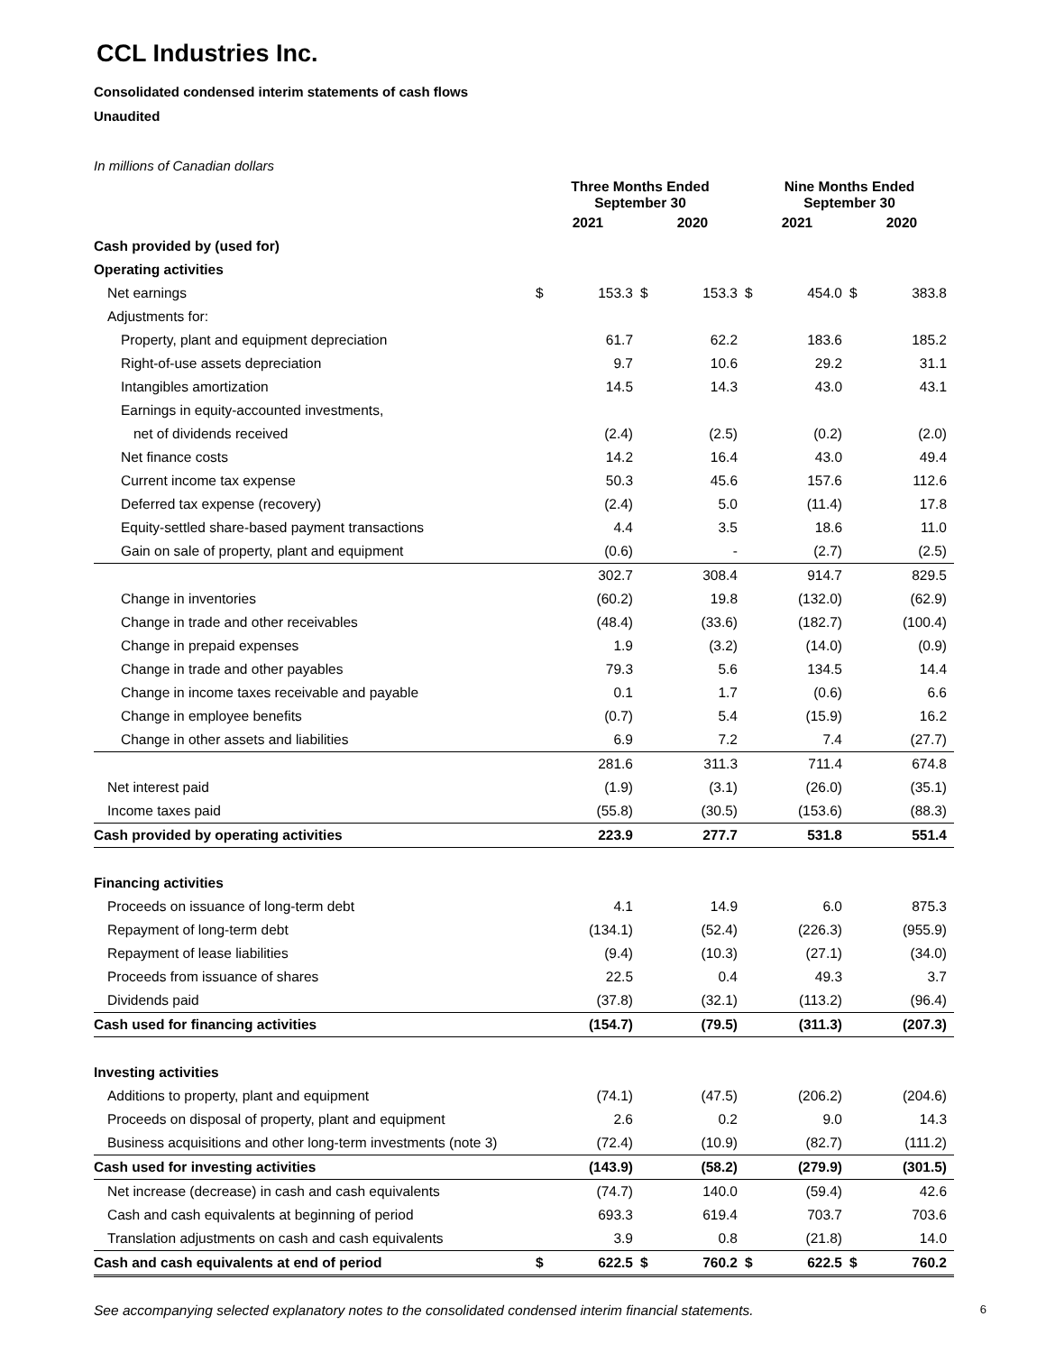CCL Industries Inc.
Consolidated condensed interim statements of cash flows
Unaudited
In millions of Canadian dollars
| | Three Months Ended September 30 | | | | Nine Months Ended September 30 | | | |
| --- | --- | --- | --- | --- | --- | --- | --- | --- |
| | 2021 | | 2020 | | 2021 | | 2020 | |
| Cash provided by (used for) | | | | | | | | |
| Operating activities | | | | | | | | |
| Net earnings | $ | 153.3 | $ | 153.3 | $ | 454.0 | $ | 383.8 |
| Adjustments for: | | | | | | | | |
| Property, plant and equipment depreciation | | 61.7 | | 62.2 | | 183.6 | | 185.2 |
| Right-of-use assets depreciation | | 9.7 | | 10.6 | | 29.2 | | 31.1 |
| Intangibles amortization | | 14.5 | | 14.3 | | 43.0 | | 43.1 |
| Earnings in equity-accounted investments, | | | | | | | | |
| net of dividends received | | (2.4) | | (2.5) | | (0.2) | | (2.0) |
| Net finance costs | | 14.2 | | 16.4 | | 43.0 | | 49.4 |
| Current income tax expense | | 50.3 | | 45.6 | | 157.6 | | 112.6 |
| Deferred tax expense (recovery) | | (2.4) | | 5.0 | | (11.4) | | 17.8 |
| Equity-settled share-based payment transactions | | 4.4 | | 3.5 | | 18.6 | | 11.0 |
| Gain on sale of property, plant and equipment | | (0.6) | | - | | (2.7) | | (2.5) |
| | | 302.7 | | 308.4 | | 914.7 | | 829.5 |
| Change in inventories | | (60.2) | | 19.8 | | (132.0) | | (62.9) |
| Change in trade and other receivables | | (48.4) | | (33.6) | | (182.7) | | (100.4) |
| Change in prepaid expenses | | 1.9 | | (3.2) | | (14.0) | | (0.9) |
| Change in trade and other payables | | 79.3 | | 5.6 | | 134.5 | | 14.4 |
| Change in income taxes receivable and payable | | 0.1 | | 1.7 | | (0.6) | | 6.6 |
| Change in employee benefits | | (0.7) | | 5.4 | | (15.9) | | 16.2 |
| Change in other assets and liabilities | | 6.9 | | 7.2 | | 7.4 | | (27.7) |
| | | 281.6 | | 311.3 | | 711.4 | | 674.8 |
| Net interest paid | | (1.9) | | (3.1) | | (26.0) | | (35.1) |
| Income taxes paid | | (55.8) | | (30.5) | | (153.6) | | (88.3) |
| Cash provided by operating activities | | 223.9 | | 277.7 | | 531.8 | | 551.4 |
| Financing activities | | | | | | | | |
| Proceeds on issuance of long-term debt | | 4.1 | | 14.9 | | 6.0 | | 875.3 |
| Repayment of long-term debt | | (134.1) | | (52.4) | | (226.3) | | (955.9) |
| Repayment of lease liabilities | | (9.4) | | (10.3) | | (27.1) | | (34.0) |
| Proceeds from issuance of shares | | 22.5 | | 0.4 | | 49.3 | | 3.7 |
| Dividends paid | | (37.8) | | (32.1) | | (113.2) | | (96.4) |
| Cash used for financing activities | | (154.7) | | (79.5) | | (311.3) | | (207.3) |
| Investing activities | | | | | | | | |
| Additions to property, plant and equipment | | (74.1) | | (47.5) | | (206.2) | | (204.6) |
| Proceeds on disposal of property, plant and equipment | | 2.6 | | 0.2 | | 9.0 | | 14.3 |
| Business acquisitions and other long-term investments (note 3) | | (72.4) | | (10.9) | | (82.7) | | (111.2) |
| Cash used for investing activities | | (143.9) | | (58.2) | | (279.9) | | (301.5) |
| Net increase (decrease) in cash and cash equivalents | | (74.7) | | 140.0 | | (59.4) | | 42.6 |
| Cash and cash equivalents at beginning of period | | 693.3 | | 619.4 | | 703.7 | | 703.6 |
| Translation adjustments on cash and cash equivalents | | 3.9 | | 0.8 | | (21.8) | | 14.0 |
| Cash and cash equivalents at end of period | $ | 622.5 | $ | 760.2 | $ | 622.5 | $ | 760.2 |
See accompanying selected explanatory notes to the consolidated condensed interim financial statements. 6